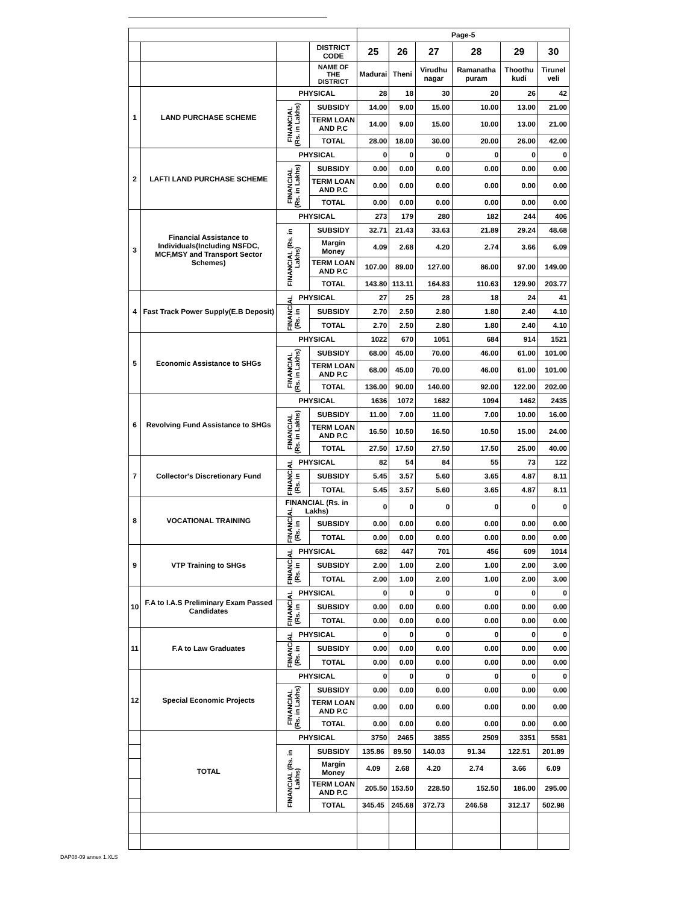DAP08-09 annex 1.XLS
| | | | | Page-5 | | | | | |
| | | | DISTRICT CODE | 25 | 26 | 27 | 28 | 29 | 30 |
| | | | NAME OF THE DISTRICT | Madurai | Theni | Virudhu nagar | Ramanatha puram | Thoothu kudi | Tirunel veli |
| 1 | LAND PURCHASE SCHEME | PHYSICAL | | 28 | 18 | 30 | 20 | 26 | 42 |
| | | FINANCIAL (Rs. in Lakhs) | SUBSIDY | 14.00 | 9.00 | 15.00 | 10.00 | 13.00 | 21.00 |
| | | | TERM LOAN AND P.C | 14.00 | 9.00 | 15.00 | 10.00 | 13.00 | 21.00 |
| | | | TOTAL | 28.00 | 18.00 | 30.00 | 20.00 | 26.00 | 42.00 |
| 2 | LAFTI LAND PURCHASE SCHEME | PHYSICAL | | 0 | 0 | 0 | 0 | 0 | 0 |
| | | FINANCIAL (Rs. in Lakhs) | SUBSIDY | 0.00 | 0.00 | 0.00 | 0.00 | 0.00 | 0.00 |
| | | | TERM LOAN AND P.C | 0.00 | 0.00 | 0.00 | 0.00 | 0.00 | 0.00 |
| | | | TOTAL | 0.00 | 0.00 | 0.00 | 0.00 | 0.00 | 0.00 |
| 3 | Financial Assistance to Individuals(Including NSFDC, MCF,MSY and Transport Sector Schemes) | PHYSICAL | | 273 | 179 | 280 | 182 | 244 | 406 |
| | | FINANCIAL (Rs. in Lakhs) | SUBSIDY | 32.71 | 21.43 | 33.63 | 21.89 | 29.24 | 48.68 |
| | | | Margin Money | 4.09 | 2.68 | 4.20 | 2.74 | 3.66 | 6.09 |
| | | | TERM LOAN AND P.C | 107.00 | 89.00 | 127.00 | 86.00 | 97.00 | 149.00 |
| | | | TOTAL | 143.80 | 113.11 | 164.83 | 110.63 | 129.90 | 203.77 |
| 4 | Fast Track Power Supply(E.B Deposit) | PHYSICAL | | 27 | 25 | 28 | 18 | 24 | 41 |
| | | FINANCIAL (Rs. in | SUBSIDY | 2.70 | 2.50 | 2.80 | 1.80 | 2.40 | 4.10 |
| | | | TOTAL | 2.70 | 2.50 | 2.80 | 1.80 | 2.40 | 4.10 |
| 5 | Economic Assistance to SHGs | PHYSICAL | | 1022 | 670 | 1051 | 684 | 914 | 1521 |
| | | FINANCIAL (Rs. in Lakhs) | SUBSIDY | 68.00 | 45.00 | 70.00 | 46.00 | 61.00 | 101.00 |
| | | | TERM LOAN AND P.C | 68.00 | 45.00 | 70.00 | 46.00 | 61.00 | 101.00 |
| | | | TOTAL | 136.00 | 90.00 | 140.00 | 92.00 | 122.00 | 202.00 |
| 6 | Revolving Fund Assistance to SHGs | PHYSICAL | | 1636 | 1072 | 1682 | 1094 | 1462 | 2435 |
| | | FINANCIAL (Rs. in Lakhs) | SUBSIDY | 11.00 | 7.00 | 11.00 | 7.00 | 10.00 | 16.00 |
| | | | TERM LOAN AND P.C | 16.50 | 10.50 | 16.50 | 10.50 | 15.00 | 24.00 |
| | | | TOTAL | 27.50 | 17.50 | 27.50 | 17.50 | 25.00 | 40.00 |
| 7 | Collector's Discretionary Fund | PHYSICAL | | 82 | 54 | 84 | 55 | 73 | 122 |
| | | FINANCIAL (Rs. in | SUBSIDY | 5.45 | 3.57 | 5.60 | 3.65 | 4.87 | 8.11 |
| | | | TOTAL | 5.45 | 3.57 | 5.60 | 3.65 | 4.87 | 8.11 |
| 8 | VOCATIONAL TRAINING | FINANCIAL (Rs. in Lakhs) | | 0 | 0 | 0 | 0 | 0 | 0 |
| | | FINANCIAL (Rs. in | SUBSIDY | 0.00 | 0.00 | 0.00 | 0.00 | 0.00 | 0.00 |
| | | | TOTAL | 0.00 | 0.00 | 0.00 | 0.00 | 0.00 | 0.00 |
| 9 | VTP Training to SHGs | PHYSICAL | | 682 | 447 | 701 | 456 | 609 | 1014 |
| | | FINANCIAL (Rs. in | SUBSIDY | 2.00 | 1.00 | 2.00 | 1.00 | 2.00 | 3.00 |
| | | | TOTAL | 2.00 | 1.00 | 2.00 | 1.00 | 2.00 | 3.00 |
| 10 | F.A to I.A.S Preliminary Exam Passed Candidates | PHYSICAL | | 0 | 0 | 0 | 0 | 0 | 0 |
| | | FINANCIAL (Rs. in | SUBSIDY | 0.00 | 0.00 | 0.00 | 0.00 | 0.00 | 0.00 |
| | | | TOTAL | 0.00 | 0.00 | 0.00 | 0.00 | 0.00 | 0.00 |
| 11 | F.A to Law Graduates | PHYSICAL | | 0 | 0 | 0 | 0 | 0 | 0 |
| | | FINANCIAL (Rs. in | SUBSIDY | 0.00 | 0.00 | 0.00 | 0.00 | 0.00 | 0.00 |
| | | | TOTAL | 0.00 | 0.00 | 0.00 | 0.00 | 0.00 | 0.00 |
| 12 | Special Economic Projects | PHYSICAL | | 0 | 0 | 0 | 0 | 0 | 0 |
| | | FINANCIAL (Rs. in Lakhs) | SUBSIDY | 0.00 | 0.00 | 0.00 | 0.00 | 0.00 | 0.00 |
| | | | TERM LOAN AND P.C | 0.00 | 0.00 | 0.00 | 0.00 | 0.00 | 0.00 |
| | | | TOTAL | 0.00 | 0.00 | 0.00 | 0.00 | 0.00 | 0.00 |
| | TOTAL | PHYSICAL | | 3750 | 2465 | 3855 | 2509 | 3351 | 5581 |
| | | FINANCIAL (Rs. in Lakhs) | SUBSIDY | 135.86 | 89.50 | 140.03 | 91.34 | 122.51 | 201.89 |
| | | | Margin Money | 4.09 | 2.68 | 4.20 | 2.74 | 3.66 | 6.09 |
| | | | TERM LOAN AND P.C | 205.50 | 153.50 | 228.50 | 152.50 | 186.00 | 295.00 |
| | | | TOTAL | 345.45 | 245.68 | 372.73 | 246.58 | 312.17 | 502.98 |